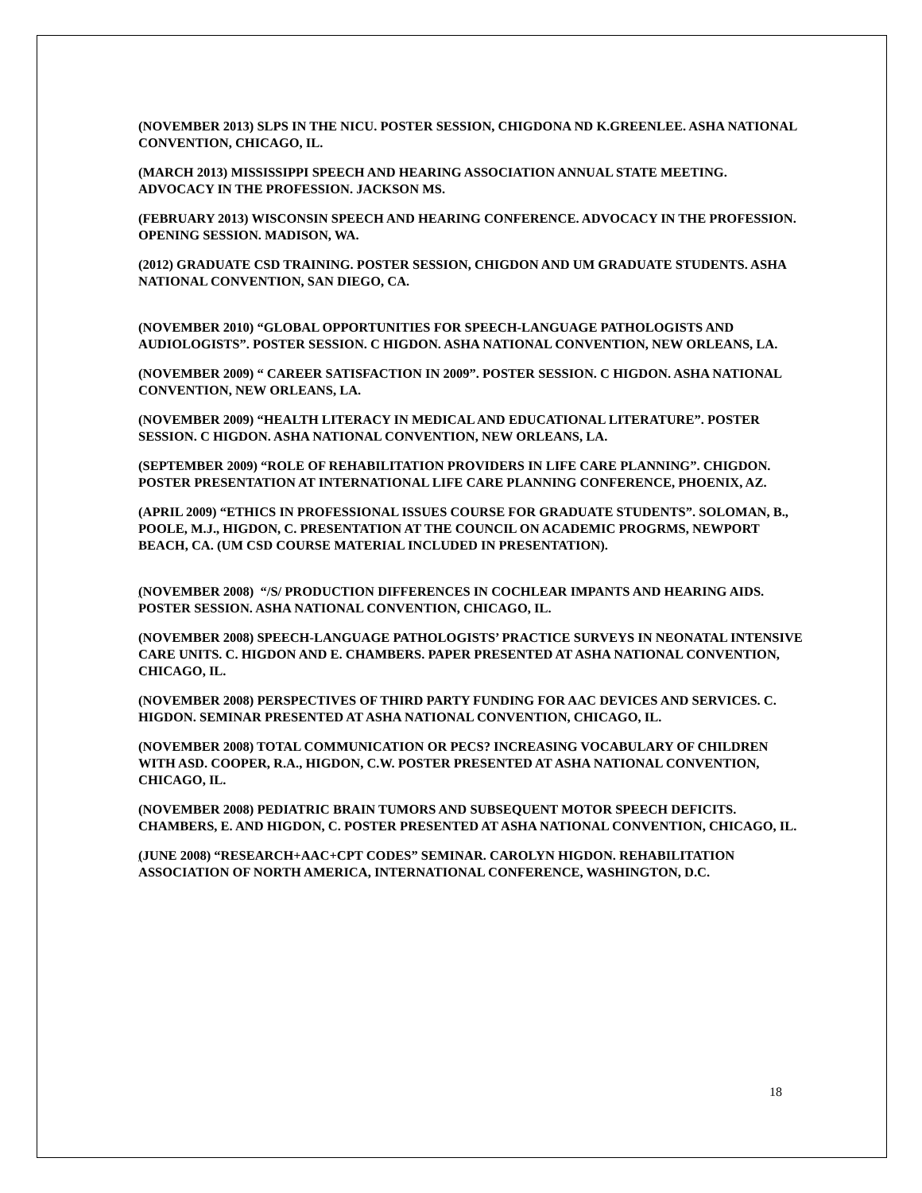(NOVEMBER 2013) SLPS IN THE NICU. POSTER SESSION, CHIGDONA ND K.GREENLEE. ASHA NATIONAL CONVENTION, CHICAGO, IL.
(MARCH 2013) MISSISSIPPI SPEECH AND HEARING ASSOCIATION ANNUAL STATE MEETING. ADVOCACY IN THE PROFESSION. JACKSON MS.
(FEBRUARY 2013) WISCONSIN SPEECH AND HEARING CONFERENCE. ADVOCACY IN THE PROFESSION. OPENING SESSION. MADISON, WA.
(2012) GRADUATE CSD TRAINING. POSTER SESSION, CHIGDON AND UM GRADUATE STUDENTS. ASHA NATIONAL CONVENTION, SAN DIEGO, CA.
(NOVEMBER 2010) “GLOBAL OPPORTUNITIES FOR SPEECH-LANGUAGE PATHOLOGISTS AND AUDIOLOGISTS”. POSTER SESSION. C HIGDON. ASHA NATIONAL CONVENTION, NEW ORLEANS, LA.
(NOVEMBER 2009) “ CAREER SATISFACTION IN 2009”. POSTER SESSION. C HIGDON. ASHA NATIONAL CONVENTION, NEW ORLEANS, LA.
(NOVEMBER 2009) “HEALTH LITERACY IN MEDICAL AND EDUCATIONAL LITERATURE”. POSTER SESSION. C HIGDON. ASHA NATIONAL CONVENTION, NEW ORLEANS, LA.
(SEPTEMBER 2009) “ROLE OF REHABILITATION PROVIDERS IN LIFE CARE PLANNING”. CHIGDON. POSTER PRESENTATION AT INTERNATIONAL LIFE CARE PLANNING CONFERENCE, PHOENIX, AZ.
(APRIL 2009) “ETHICS IN PROFESSIONAL ISSUES COURSE FOR GRADUATE STUDENTS”. SOLOMAN, B., POOLE, M.J., HIGDON, C. PRESENTATION AT THE COUNCIL ON ACADEMIC PROGRMS, NEWPORT BEACH, CA. (UM CSD COURSE MATERIAL INCLUDED IN PRESENTATION).
(NOVEMBER 2008) “/S/ PRODUCTION DIFFERENCES IN COCHLEAR IMPANTS AND HEARING AIDS. POSTER SESSION. ASHA NATIONAL CONVENTION, CHICAGO, IL.
(NOVEMBER 2008) SPEECH-LANGUAGE PATHOLOGISTS’ PRACTICE SURVEYS IN NEONATAL INTENSIVE CARE UNITS. C. HIGDON AND E. CHAMBERS. PAPER PRESENTED AT ASHA NATIONAL CONVENTION, CHICAGO, IL.
(NOVEMBER 2008) PERSPECTIVES OF THIRD PARTY FUNDING FOR AAC DEVICES AND SERVICES. C. HIGDON. SEMINAR PRESENTED AT ASHA NATIONAL CONVENTION, CHICAGO, IL.
(NOVEMBER 2008) TOTAL COMMUNICATION OR PECS? INCREASING VOCABULARY OF CHILDREN WITH ASD. COOPER, R.A., HIGDON, C.W. POSTER PRESENTED AT ASHA NATIONAL CONVENTION, CHICAGO, IL.
(NOVEMBER 2008) PEDIATRIC BRAIN TUMORS AND SUBSEQUENT MOTOR SPEECH DEFICITS. CHAMBERS, E. AND HIGDON, C. POSTER PRESENTED AT ASHA NATIONAL CONVENTION, CHICAGO, IL.
(JUNE 2008) “RESEARCH+AAC+CPT CODES” SEMINAR. CAROLYN HIGDON. REHABILITATION ASSOCIATION OF NORTH AMERICA, INTERNATIONAL CONFERENCE, WASHINGTON, D.C.
18